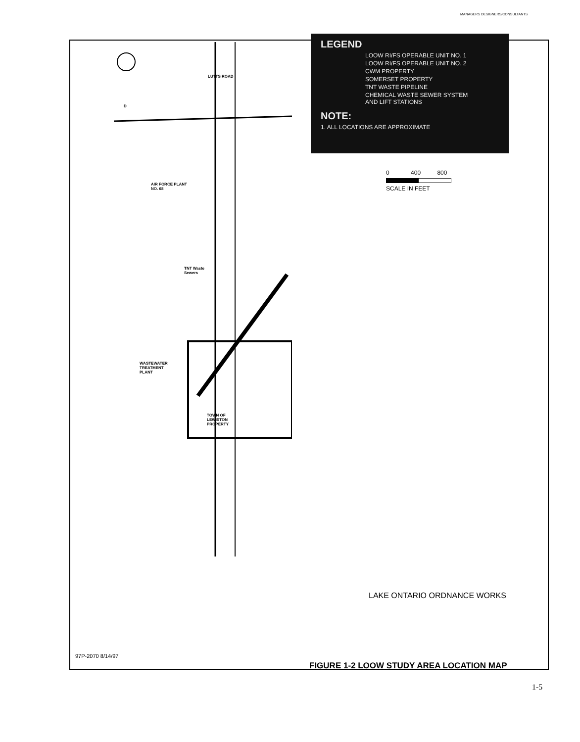MANAGERS DESIGNERS/CONSULTANTS
D
LUTTS ROAD
AIR FORCE PLANT
NO. 68
TNT Waste
Sewers
WASTEWATER
TREATMENT
PLANT
TOWN OF
LEWISTON
PROPERTY
LEGEND
LOOW RI/FS OPERABLE UNIT NO. 1
LOOW RI/FS OPERABLE UNIT NO. 2
CWM PROPERTY
SOMERSET PROPERTY
TNT WASTE PIPELINE
CHEMICAL WASTE SEWER SYSTEM
AND LIFT STATIONS
NOTE:
1. ALL LOCATIONS ARE APPROXIMATE
0 400 800
SCALE IN FEET
LAKE ONTARIO ORDNANCE WORKS
97P-2070 8/14/97
FIGURE 1-2 LOOW STUDY AREA LOCATION MAP
1-5